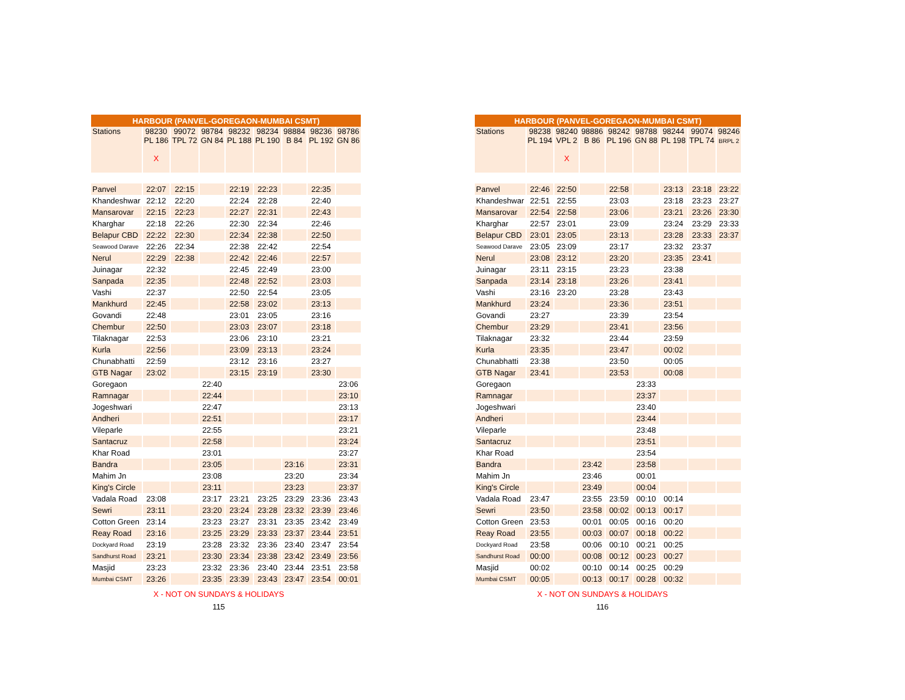| HARBOUR (PANVEL-GOREGAON-MUMBAI CSMT) | | | | | | | | |
| --- | --- | --- | --- | --- | --- | --- | --- | --- |
| Stations | 98230 PL 186 X | 99072 TPL 72 | 98784 GN 84 | 98232 PL 188 | 98234 PL 190 | 98884 B 84 | 98236 PL 192 | 98786 GN 86 |
| Panvel | 22:07 | 22:15 | | 22:19 | 22:23 | | 22:35 | |
| Khandeshwar | 22:12 | 22:20 | | 22:24 | 22:28 | | 22:40 | |
| Mansarovar | 22:15 | 22:23 | | 22:27 | 22:31 | | 22:43 | |
| Kharghar | 22:18 | 22:26 | | 22:30 | 22:34 | | 22:46 | |
| Belapur CBD | 22:22 | 22:30 | | 22:34 | 22:38 | | 22:50 | |
| Seawood Darave | 22:26 | 22:34 | | 22:38 | 22:42 | | 22:54 | |
| Nerul | 22:29 | 22:38 | | 22:42 | 22:46 | | 22:57 | |
| Juinagar | 22:32 | | | 22:45 | 22:49 | | 23:00 | |
| Sanpada | 22:35 | | | 22:48 | 22:52 | | 23:03 | |
| Vashi | 22:37 | | | 22:50 | 22:54 | | 23:05 | |
| Mankhurd | 22:45 | | | 22:58 | 23:02 | | 23:13 | |
| Govandi | 22:48 | | | 23:01 | 23:05 | | 23:16 | |
| Chembur | 22:50 | | | 23:03 | 23:07 | | 23:18 | |
| Tilaknagar | 22:53 | | | 23:06 | 23:10 | | 23:21 | |
| Kurla | 22:56 | | | 23:09 | 23:13 | | 23:24 | |
| Chunabhatti | 22:59 | | | 23:12 | 23:16 | | 23:27 | |
| GTB Nagar | 23:02 | | | 23:15 | 23:19 | | 23:30 | |
| Goregaon | | | 22:40 | | | | | 23:06 |
| Ramnagar | | | 22:44 | | | | | 23:10 |
| Jogeshwari | | | 22:47 | | | | | 23:13 |
| Andheri | | | 22:51 | | | | | 23:17 |
| Vileparle | | | 22:55 | | | | | 23:21 |
| Santacruz | | | 22:58 | | | | | 23:24 |
| Khar Road | | | 23:01 | | | | | 23:27 |
| Bandra | | | 23:05 | | | 23:16 | | 23:31 |
| Mahim Jn | | | 23:08 | | | 23:20 | | 23:34 |
| King's Circle | | | 23:11 | | | 23:23 | | 23:37 |
| Vadala Road | 23:08 | | 23:17 | 23:21 | 23:25 | 23:29 | 23:36 | 23:43 |
| Sewri | 23:11 | | 23:20 | 23:24 | 23:28 | 23:32 | 23:39 | 23:46 |
| Cotton Green | 23:14 | | 23:23 | 23:27 | 23:31 | 23:35 | 23:42 | 23:49 |
| Reay Road | 23:16 | | 23:25 | 23:29 | 23:33 | 23:37 | 23:44 | 23:51 |
| Dockyard Road | 23:19 | | 23:28 | 23:32 | 23:36 | 23:40 | 23:47 | 23:54 |
| Sandhurst Road | 23:21 | | 23:30 | 23:34 | 23:38 | 23:42 | 23:49 | 23:56 |
| Masjid | 23:23 | | 23:32 | 23:36 | 23:40 | 23:44 | 23:51 | 23:58 |
| Mumbai CSMT | 23:26 | | 23:35 | 23:39 | 23:43 | 23:47 | 23:54 | 00:01 |
X - NOT ON SUNDAYS & HOLIDAYS
115
| HARBOUR (PANVEL-GOREGAON-MUMBAI CSMT) | | | | | | | | |
| --- | --- | --- | --- | --- | --- | --- | --- | --- |
| Stations | 98238 PL 194 | 98240 VPL 2 X | 98886 B 86 | 98242 PL 196 | 98788 GN 88 | 98244 PL 198 | 99074 TPL 74 | 98246 BRPL 2 |
| Panvel | 22:46 | 22:50 | | 22:58 | | 23:13 | 23:18 | 23:22 |
| Khandeshwar | 22:51 | 22:55 | | 23:03 | | 23:18 | 23:23 | 23:27 |
| Mansarovar | 22:54 | 22:58 | | 23:06 | | 23:21 | 23:26 | 23:30 |
| Kharghar | 22:57 | 23:01 | | 23:09 | | 23:24 | 23:29 | 23:33 |
| Belapur CBD | 23:01 | 23:05 | | 23:13 | | 23:28 | 23:33 | 23:37 |
| Seawood Darave | 23:05 | 23:09 | | 23:17 | | 23:32 | 23:37 | |
| Nerul | 23:08 | 23:12 | | 23:20 | | 23:35 | 23:41 | |
| Juinagar | 23:11 | 23:15 | | 23:23 | | 23:38 | | |
| Sanpada | 23:14 | 23:18 | | 23:26 | | 23:41 | | |
| Vashi | 23:16 | 23:20 | | 23:28 | | 23:43 | | |
| Mankhurd | 23:24 | | | 23:36 | | 23:51 | | |
| Govandi | 23:27 | | | 23:39 | | 23:54 | | |
| Chembur | 23:29 | | | 23:41 | | 23:56 | | |
| Tilaknagar | 23:32 | | | 23:44 | | 23:59 | | |
| Kurla | 23:35 | | | 23:47 | | 00:02 | | |
| Chunabhatti | 23:38 | | | 23:50 | | 00:05 | | |
| GTB Nagar | 23:41 | | | 23:53 | | 00:08 | | |
| Goregaon | | | | | 23:33 | | | |
| Ramnagar | | | | | 23:37 | | | |
| Jogeshwari | | | | | 23:40 | | | |
| Andheri | | | | | 23:44 | | | |
| Vileparle | | | | | 23:48 | | | |
| Santacruz | | | | | 23:51 | | | |
| Khar Road | | | | | 23:54 | | | |
| Bandra | | | 23:42 | | 23:58 | | | |
| Mahim Jn | | | 23:46 | | 00:01 | | | |
| King's Circle | | | 23:49 | | 00:04 | | | |
| Vadala Road | 23:47 | | 23:55 | 23:59 | 00:10 | 00:14 | | |
| Sewri | 23:50 | | 23:58 | 00:02 | 00:13 | 00:17 | | |
| Cotton Green | 23:53 | | 00:01 | 00:05 | 00:16 | 00:20 | | |
| Reay Road | 23:55 | | 00:03 | 00:07 | 00:18 | 00:22 | | |
| Dockyard Road | 23:58 | | 00:06 | 00:10 | 00:21 | 00:25 | | |
| Sandhurst Road | 00:00 | | 00:08 | 00:12 | 00:23 | 00:27 | | |
| Masjid | 00:02 | | 00:10 | 00:14 | 00:25 | 00:29 | | |
| Mumbai CSMT | 00:05 | | 00:13 | 00:17 | 00:28 | 00:32 | | |
X - NOT ON SUNDAYS & HOLIDAYS
116